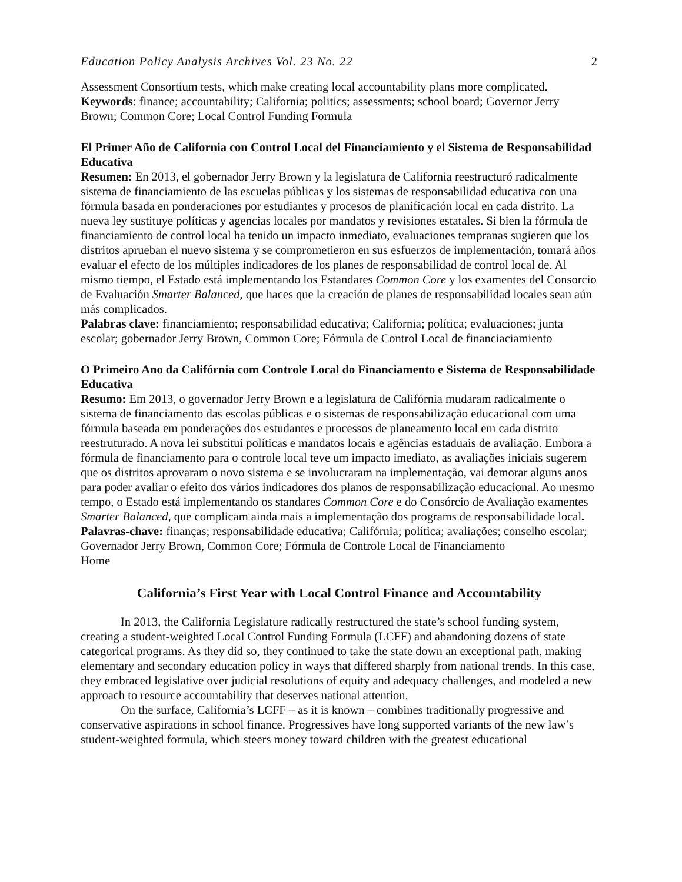Education Policy Analysis Archives Vol. 23 No. 22 2
Assessment Consortium tests, which make creating local accountability plans more complicated.
Keywords: finance; accountability; California; politics; assessments; school board; Governor Jerry Brown; Common Core; Local Control Funding Formula
El Primer Año de California con Control Local del Financiamiento y el Sistema de Responsabilidad Educativa
Resumen: En 2013, el gobernador Jerry Brown y la legislatura de California reestructuró radicalmente sistema de financiamiento de las escuelas públicas y los sistemas de responsabilidad educativa con una fórmula basada en ponderaciones por estudiantes y procesos de planificación local en cada distrito. La nueva ley sustituye políticas y agencias locales por mandatos y revisiones estatales. Si bien la fórmula de financiamiento de control local ha tenido un impacto inmediato, evaluaciones tempranas sugieren que los distritos aprueban el nuevo sistema y se comprometieron en sus esfuerzos de implementación, tomará años evaluar el efecto de los múltiples indicadores de los planes de responsabilidad de control local de. Al mismo tiempo, el Estado está implementando los Estandares Common Core y los examentes del Consorcio de Evaluación Smarter Balanced, que haces que la creación de planes de responsabilidad locales sean aún más complicados.
Palabras clave: financiamiento; responsabilidad educativa; California; política; evaluaciones; junta escolar; gobernador Jerry Brown, Common Core; Fórmula de Control Local de financiaciamiento
O Primeiro Ano da Califórnia com Controle Local do Financiamento e Sistema de Responsabilidade Educativa
Resumo: Em 2013, o governador Jerry Brown e a legislatura de Califórnia mudaram radicalmente o sistema de financiamento das escolas públicas e o sistemas de responsabilização educacional com uma fórmula baseada em ponderações dos estudantes e processos de planeamento local em cada distrito reestruturado. A nova lei substitui políticas e mandatos locais e agências estaduais de avaliação. Embora a fórmula de financiamento para o controle local teve um impacto imediato, as avaliações iniciais sugerem que os distritos aprovaram o novo sistema e se involucraram na implementação, vai demorar alguns anos para poder avaliar o efeito dos vários indicadores dos planos de responsabilização educacional. Ao mesmo tempo, o Estado está implementando os standares Common Core e do Consórcio de Avaliação examentes Smarter Balanced, que complicam ainda mais a implementação dos programs de responsabilidade local.
Palavras-chave: finanças; responsabilidade educativa; Califórnia; política; avaliações; conselho escolar; Governador Jerry Brown, Common Core; Fórmula de Controle Local de Financiamento
Home
California’s First Year with Local Control Finance and Accountability
In 2013, the California Legislature radically restructured the state’s school funding system, creating a student-weighted Local Control Funding Formula (LCFF) and abandoning dozens of state categorical programs. As they did so, they continued to take the state down an exceptional path, making elementary and secondary education policy in ways that differed sharply from national trends. In this case, they embraced legislative over judicial resolutions of equity and adequacy challenges, and modeled a new approach to resource accountability that deserves national attention.
On the surface, California’s LCFF – as it is known – combines traditionally progressive and conservative aspirations in school finance. Progressives have long supported variants of the new law’s student-weighted formula, which steers money toward children with the greatest educational